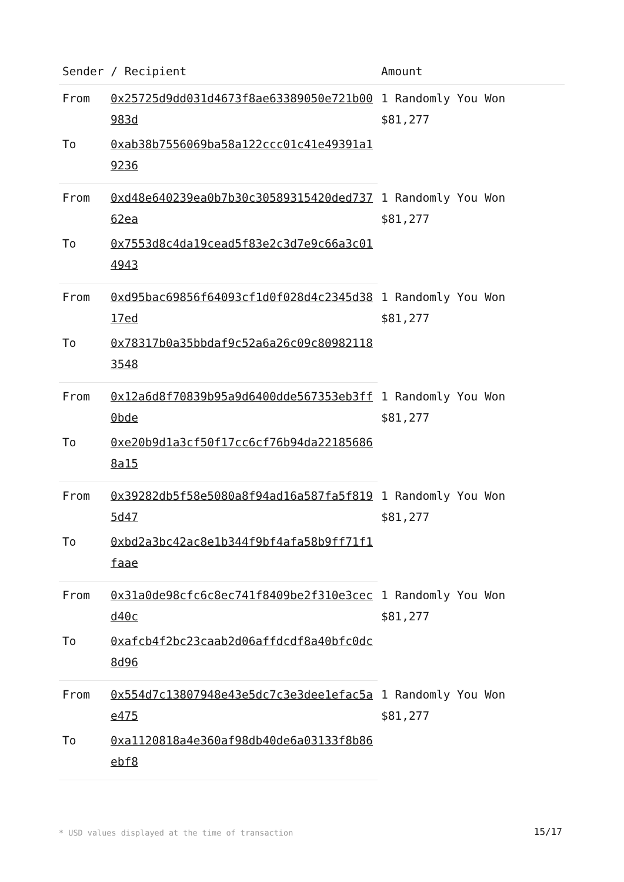| Sender / Recipient | | Amount |
| --- | --- | --- |
| From | 0x25725d9dd031d4673f8ae63389050e721b00983d | 1 Randomly You Won $81,277 |
| To | 0xab38b7556069ba58a122ccc01c41e49391a19236 | |
| From | 0xd48e640239ea0b7b30c30589315420ded73762ea | 1 Randomly You Won $81,277 |
| To | 0x7553d8c4da19cead5f83e2c3d7e9c66a3c014943 | |
| From | 0xd95bac69856f64093cf1d0f028d4c2345d3817ed | 1 Randomly You Won $81,277 |
| To | 0x78317b0a35bbdaf9c52a6a26c09c809821183548 | |
| From | 0x12a6d8f70839b95a9d6400dde567353eb3ff0bde | 1 Randomly You Won $81,277 |
| To | 0xe20b9d1a3cf50f17cc6cf76b94da221856868a15 | |
| From | 0x39282db5f58e5080a8f94ad16a587fa5f8195d47 | 1 Randomly You Won $81,277 |
| To | 0xbd2a3bc42ac8e1b344f9bf4afa58b9ff71f1faae | |
| From | 0x31a0de98cfc6c8ec741f8409be2f310e3cecd40c | 1 Randomly You Won $81,277 |
| To | 0xafcb4f2bc23caab2d06affdcdf8a40bfc0dc8d96 | |
| From | 0x554d7c13807948e43e5dc7c3e3dee1efac5ae475 | 1 Randomly You Won $81,277 |
| To | 0xa1120818a4e360af98db40de6a03133f8b86ebf8 | |
* USD values displayed at the time of transaction
15/17